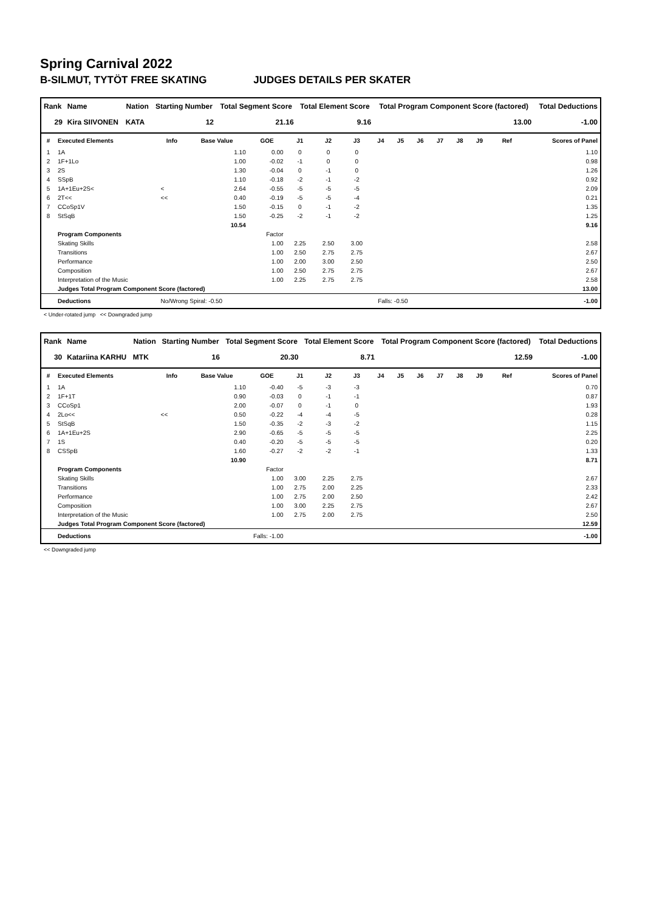Spring Carnival 2022
B-SILMUT, TYTÖT FREE SKATING JUDGES DETAILS PER SKATER
| Rank | Name | Nation | Starting Number | Total Segment Score | Total Element Score | Total Program Component Score (factored) | Total Deductions |
| --- | --- | --- | --- | --- | --- | --- | --- |
| 29 | Kira SIIVONEN | KATA | 12 | 21.16 | 9.16 | 13.00 | -1.00 |
| # | Executed Elements | Info | Base Value | GOE | J1 | J2 | J3 | J4 | J5 | J6 | J7 | J8 | J9 | Ref | Scores of Panel |
| --- | --- | --- | --- | --- | --- | --- | --- | --- | --- | --- | --- | --- | --- | --- | --- |
| 1 | 1A | | 1.10 | 0.00 | 0 | 0 | 0 | | | | | | | | 1.10 |
| 2 | 1F+1Lo | | 1.00 | -0.02 | -1 | 0 | 0 | | | | | | | | 0.98 |
| 3 | 2S | | 1.30 | -0.04 | 0 | -1 | 0 | | | | | | | | 1.26 |
| 4 | SSpB | | 1.10 | -0.18 | -2 | -1 | -2 | | | | | | | | 0.92 |
| 5 | 1A+1Eu+2S< | < | 2.64 | -0.55 | -5 | -5 | -5 | | | | | | | | 2.09 |
| 6 | 2T<< | << | 0.40 | -0.19 | -5 | -5 | -4 | | | | | | | | 0.21 |
| 7 | CCoSp1V | | 1.50 | -0.15 | 0 | -1 | -2 | | | | | | | | 1.35 |
| 8 | StSqB | | 1.50 | -0.25 | -2 | -1 | -2 | | | | | | | | 1.25 |
| | | | 10.54 | | | | | | | | | | | | 9.16 |
| | Program Components | | | Factor | | | | | | | | | | | |
| | Skating Skills | | | 1.00 | 2.25 | 2.50 | 3.00 | | | | | | | | 2.58 |
| | Transitions | | | 1.00 | 2.50 | 2.75 | 2.75 | | | | | | | | 2.67 |
| | Performance | | | 1.00 | 2.00 | 3.00 | 2.50 | | | | | | | | 2.50 |
| | Composition | | | 1.00 | 2.50 | 2.75 | 2.75 | | | | | | | | 2.67 |
| | Interpretation of the Music | | | 1.00 | 2.25 | 2.75 | 2.75 | | | | | | | | 2.58 |
| | Judges Total Program Component Score (factored) | | | | | | | | | | | | | | 13.00 |
| | Deductions | No/Wrong Spiral: -0.50 | | | Falls: -0.50 | | | | | | | | | | -1.00 |
< Under-rotated jump << Downgraded jump
| Rank | Name | Nation | Starting Number | Total Segment Score | Total Element Score | Total Program Component Score (factored) | Total Deductions |
| --- | --- | --- | --- | --- | --- | --- | --- |
| 30 | Katariina KARHU | MTK | 16 | 20.30 | 8.71 | 12.59 | -1.00 |
| # | Executed Elements | Info | Base Value | GOE | J1 | J2 | J3 | J4 | J5 | J6 | J7 | J8 | J9 | Ref | Scores of Panel |
| --- | --- | --- | --- | --- | --- | --- | --- | --- | --- | --- | --- | --- | --- | --- | --- |
| 1 | 1A | | 1.10 | -0.40 | -5 | -3 | -3 | | | | | | | | 0.70 |
| 2 | 1F+1T | | 0.90 | -0.03 | 0 | -1 | -1 | | | | | | | | 0.87 |
| 3 | CCoSp1 | | 2.00 | -0.07 | 0 | -1 | 0 | | | | | | | | 1.93 |
| 4 | 2Lo<< | << | 0.50 | -0.22 | -4 | -4 | -5 | | | | | | | | 0.28 |
| 5 | StSqB | | 1.50 | -0.35 | -2 | -3 | -2 | | | | | | | | 1.15 |
| 6 | 1A+1Eu+2S | | 2.90 | -0.65 | -5 | -5 | -5 | | | | | | | | 2.25 |
| 7 | 1S | | 0.40 | -0.20 | -5 | -5 | -5 | | | | | | | | 0.20 |
| 8 | CSSpB | | 1.60 | -0.27 | -2 | -2 | -1 | | | | | | | | 1.33 |
| | | | 10.90 | | | | | | | | | | | | 8.71 |
| | Program Components | | | Factor | | | | | | | | | | | |
| | Skating Skills | | | 1.00 | 3.00 | 2.25 | 2.75 | | | | | | | | 2.67 |
| | Transitions | | | 1.00 | 2.75 | 2.00 | 2.25 | | | | | | | | 2.33 |
| | Performance | | | 1.00 | 2.75 | 2.00 | 2.50 | | | | | | | | 2.42 |
| | Composition | | | 1.00 | 3.00 | 2.25 | 2.75 | | | | | | | | 2.67 |
| | Interpretation of the Music | | | 1.00 | 2.75 | 2.00 | 2.75 | | | | | | | | 2.50 |
| | Judges Total Program Component Score (factored) | | | | | | | | | | | | | | 12.59 |
| | Deductions | Falls: -1.00 | | | | | | | | | | | | | -1.00 |
<< Downgraded jump